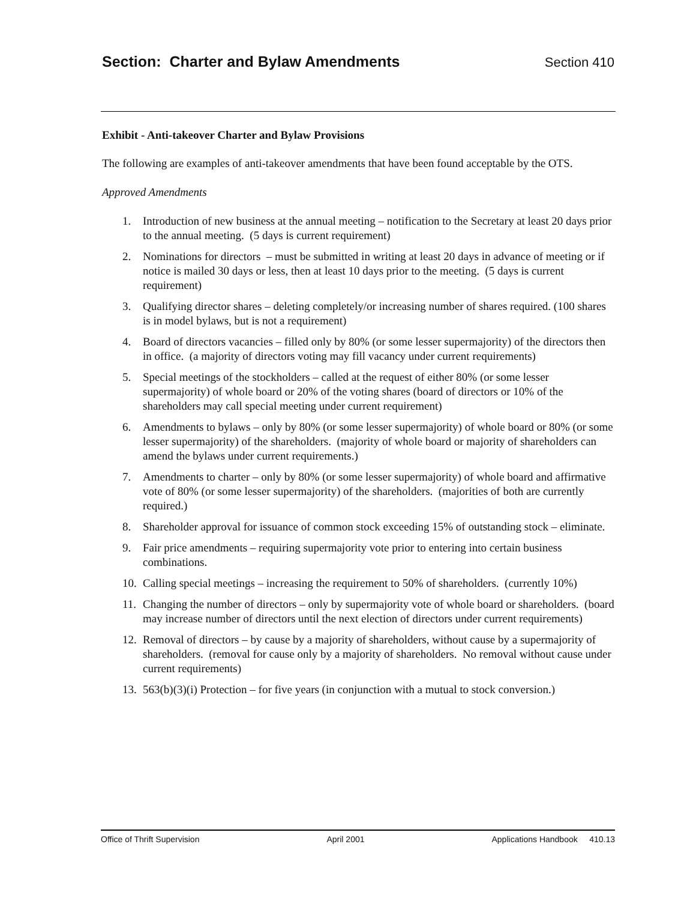Section: Charter and Bylaw Amendments
Section 410
Exhibit - Anti-takeover Charter and Bylaw Provisions
The following are examples of anti-takeover amendments that have been found acceptable by the OTS.
Approved Amendments
1. Introduction of new business at the annual meeting – notification to the Secretary at least 20 days prior to the annual meeting. (5 days is current requirement)
2. Nominations for directors – must be submitted in writing at least 20 days in advance of meeting or if notice is mailed 30 days or less, then at least 10 days prior to the meeting. (5 days is current requirement)
3. Qualifying director shares – deleting completely/or increasing number of shares required. (100 shares is in model bylaws, but is not a requirement)
4. Board of directors vacancies – filled only by 80% (or some lesser supermajority) of the directors then in office. (a majority of directors voting may fill vacancy under current requirements)
5. Special meetings of the stockholders – called at the request of either 80% (or some lesser supermajority) of whole board or 20% of the voting shares (board of directors or 10% of the shareholders may call special meeting under current requirement)
6. Amendments to bylaws – only by 80% (or some lesser supermajority) of whole board or 80% (or some lesser supermajority) of the shareholders. (majority of whole board or majority of shareholders can amend the bylaws under current requirements.)
7. Amendments to charter – only by 80% (or some lesser supermajority) of whole board and affirmative vote of 80% (or some lesser supermajority) of the shareholders. (majorities of both are currently required.)
8. Shareholder approval for issuance of common stock exceeding 15% of outstanding stock – eliminate.
9. Fair price amendments – requiring supermajority vote prior to entering into certain business combinations.
10. Calling special meetings – increasing the requirement to 50% of shareholders. (currently 10%)
11. Changing the number of directors – only by supermajority vote of whole board or shareholders. (board may increase number of directors until the next election of directors under current requirements)
12. Removal of directors – by cause by a majority of shareholders, without cause by a supermajority of shareholders. (removal for cause only by a majority of shareholders. No removal without cause under current requirements)
13. 563(b)(3)(i) Protection – for five years (in conjunction with a mutual to stock conversion.)
Office of Thrift Supervision April 2001 Applications Handbook 410.13